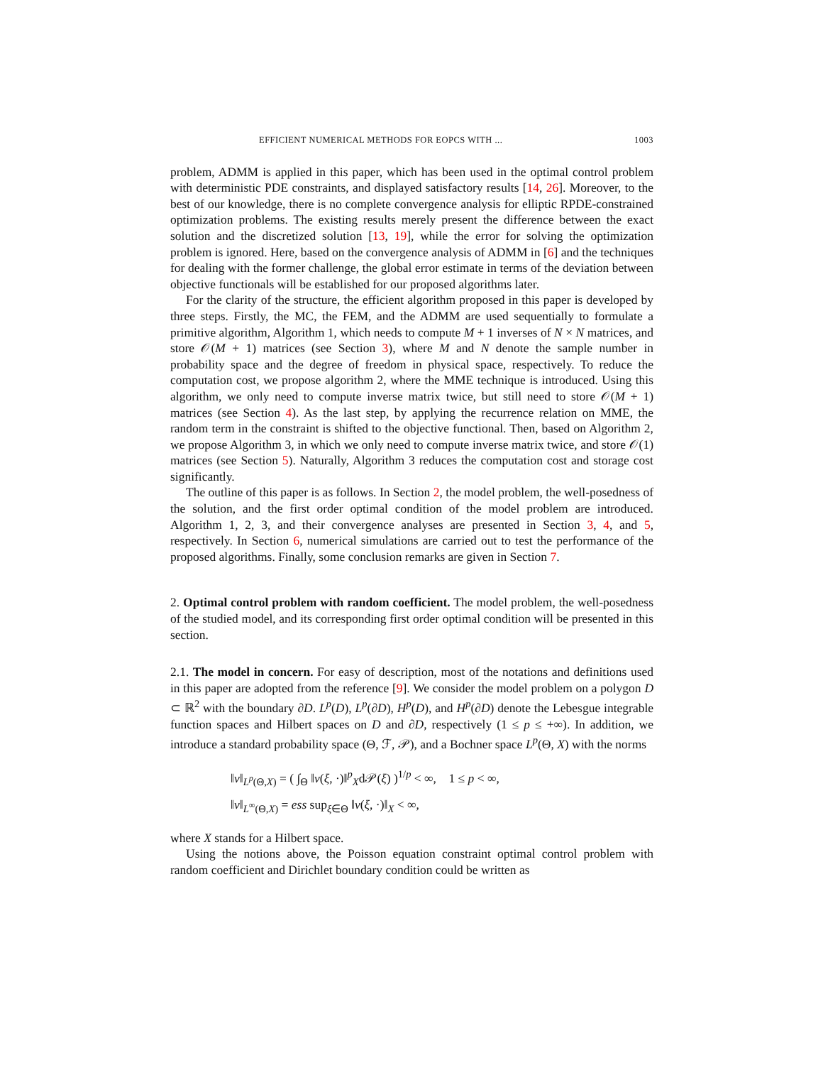EFFICIENT NUMERICAL METHODS FOR EOPCS WITH ... 1003
problem, ADMM is applied in this paper, which has been used in the optimal control problem with deterministic PDE constraints, and displayed satisfactory results [14, 26]. Moreover, to the best of our knowledge, there is no complete convergence analysis for elliptic RPDE-constrained optimization problems. The existing results merely present the difference between the exact solution and the discretized solution [13, 19], while the error for solving the optimization problem is ignored. Here, based on the convergence analysis of ADMM in [6] and the techniques for dealing with the former challenge, the global error estimate in terms of the deviation between objective functionals will be established for our proposed algorithms later.
For the clarity of the structure, the efficient algorithm proposed in this paper is developed by three steps. Firstly, the MC, the FEM, and the ADMM are used sequentially to formulate a primitive algorithm, Algorithm 1, which needs to compute M + 1 inverses of N × N matrices, and store 𝒪(M + 1) matrices (see Section 3), where M and N denote the sample number in probability space and the degree of freedom in physical space, respectively. To reduce the computation cost, we propose algorithm 2, where the MME technique is introduced. Using this algorithm, we only need to compute inverse matrix twice, but still need to store 𝒪(M + 1) matrices (see Section 4). As the last step, by applying the recurrence relation on MME, the random term in the constraint is shifted to the objective functional. Then, based on Algorithm 2, we propose Algorithm 3, in which we only need to compute inverse matrix twice, and store 𝒪(1) matrices (see Section 5). Naturally, Algorithm 3 reduces the computation cost and storage cost significantly.
The outline of this paper is as follows. In Section 2, the model problem, the well-posedness of the solution, and the first order optimal condition of the model problem are introduced. Algorithm 1, 2, 3, and their convergence analyses are presented in Section 3, 4, and 5, respectively. In Section 6, numerical simulations are carried out to test the performance of the proposed algorithms. Finally, some conclusion remarks are given in Section 7.
2. Optimal control problem with random coefficient. The model problem, the well-posedness of the studied model, and its corresponding first order optimal condition will be presented in this section.
2.1. The model in concern. For easy of description, most of the notations and definitions used in this paper are adopted from the reference [9]. We consider the model problem on a polygon D ⊂ ℝ<sup>2</sup> with the boundary ∂D. L<sup>p</sup>(D), L<sup>p</sup>(∂D), H<sup>p</sup>(D), and H<sup>p</sup>(∂D) denote the Lebesgue integrable function spaces and Hilbert spaces on D and ∂D, respectively (1 ≤ p ≤ +∞). In addition, we introduce a standard probability space (Θ, ℱ, 𝒫), and a Bochner space L<sup>p</sup>(Θ, X) with the norms
‖v‖<sub>L<sup>p</sup>(Θ,X)</sub> = ( ∫<sub>Θ</sub> ‖v(ξ, ·)‖<sup>p</sup><sub>X</sub>d𝒫(ξ) )<sup>1/p</sup> < ∞, 1 ≤ p < ∞,
‖v‖<sub>L<sup>∞</sup>(Θ,X)</sub> = ess sup<sub>ξ∈Θ</sub> ‖v(ξ, ·)‖<sub>X</sub> < ∞,
where X stands for a Hilbert space.
Using the notions above, the Poisson equation constraint optimal control problem with random coefficient and Dirichlet boundary condition could be written as